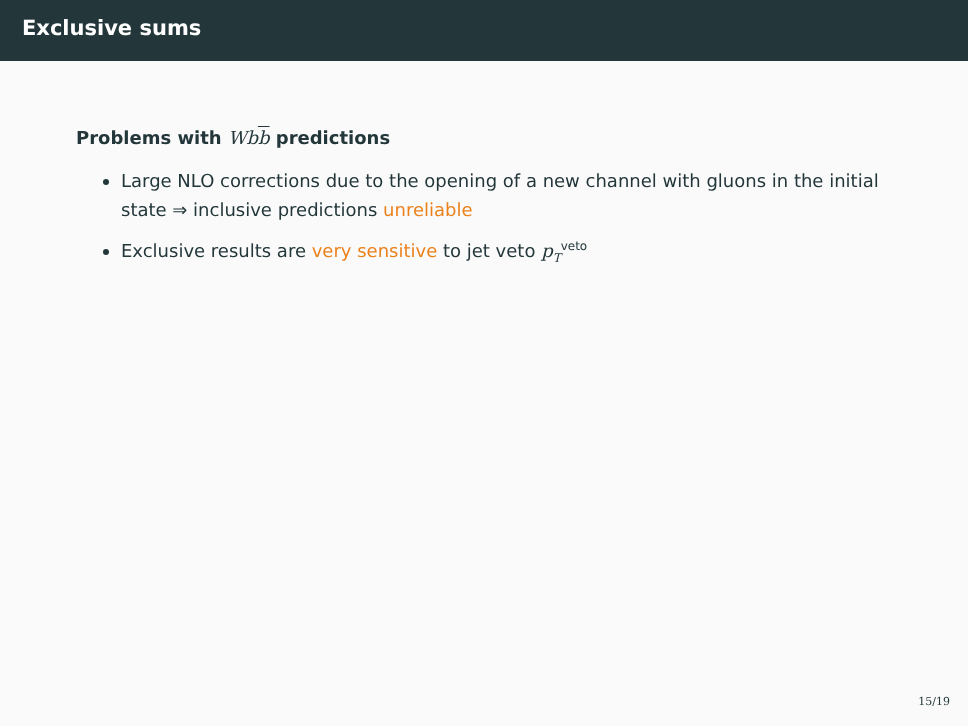Exclusive sums
Problems with Wbb predictions
Large NLO corrections due to the opening of a new channel with gluons in the initial state ⇒ inclusive predictions unreliable
Exclusive results are very sensitive to jet veto p<sub>T</sub><sup>veto</sup>
15/19